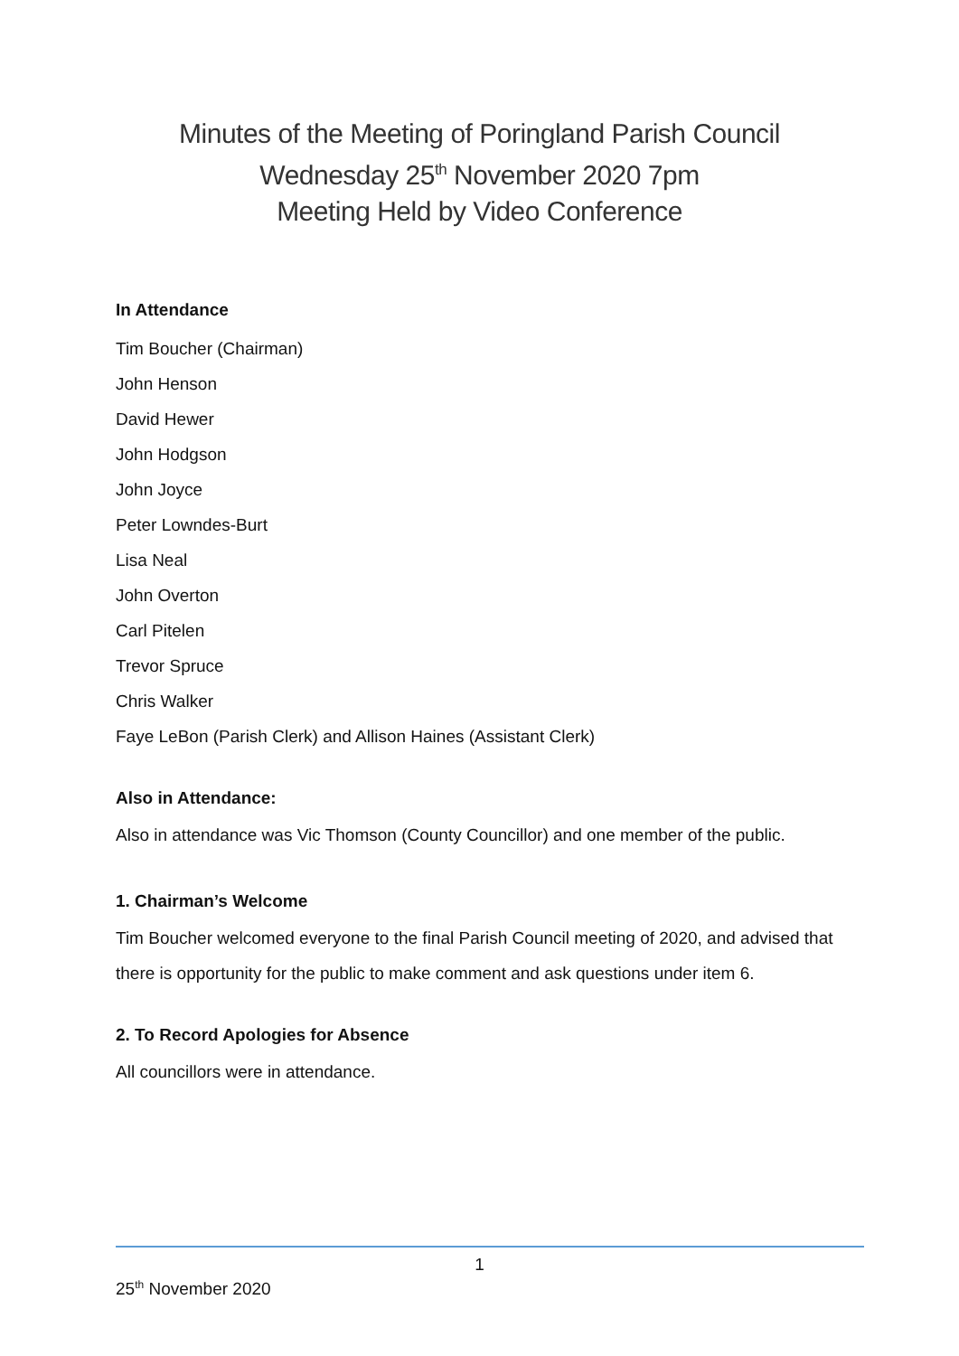Minutes of the Meeting of Poringland Parish Council
Wednesday 25<sup>th</sup> November 2020 7pm
Meeting Held by Video Conference
In Attendance
Tim Boucher (Chairman)
John Henson
David Hewer
John Hodgson
John Joyce
Peter Lowndes-Burt
Lisa Neal
John Overton
Carl Pitelen
Trevor Spruce
Chris Walker
Faye LeBon (Parish Clerk) and Allison Haines (Assistant Clerk)
Also in Attendance:
Also in attendance was Vic Thomson (County Councillor) and one member of the public.
1. Chairman’s Welcome
Tim Boucher welcomed everyone to the final Parish Council meeting of 2020, and advised that there is opportunity for the public to make comment and ask questions under item 6.
2. To Record Apologies for Absence
All councillors were in attendance.
1
25<sup>th</sup> November 2020